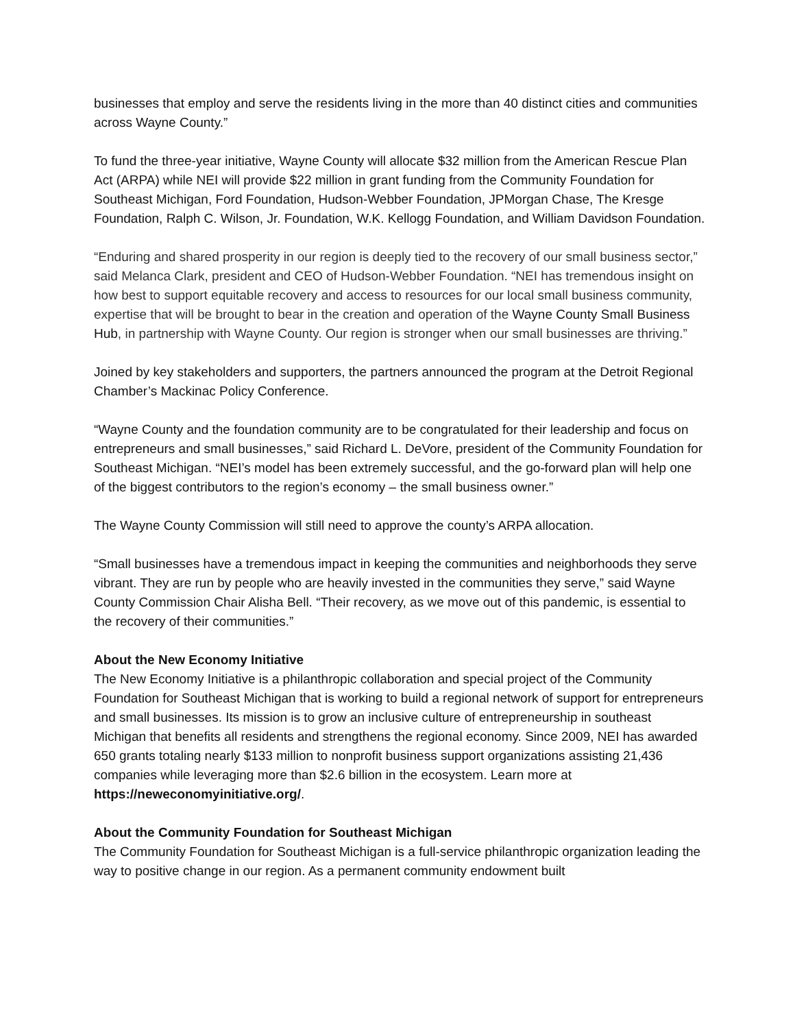businesses that employ and serve the residents living in the more than 40 distinct cities and communities across Wayne County.”
To fund the three-year initiative, Wayne County will allocate $32 million from the American Rescue Plan Act (ARPA) while NEI will provide $22 million in grant funding from the Community Foundation for Southeast Michigan, Ford Foundation, Hudson-Webber Foundation, JPMorgan Chase, The Kresge Foundation, Ralph C. Wilson, Jr. Foundation, W.K. Kellogg Foundation, and William Davidson Foundation.
“Enduring and shared prosperity in our region is deeply tied to the recovery of our small business sector,” said Melanca Clark, president and CEO of Hudson-Webber Foundation. “NEI has tremendous insight on how best to support equitable recovery and access to resources for our local small business community, expertise that will be brought to bear in the creation and operation of the Wayne County Small Business Hub, in partnership with Wayne County. Our region is stronger when our small businesses are thriving.”
Joined by key stakeholders and supporters, the partners announced the program at the Detroit Regional Chamber’s Mackinac Policy Conference.
“Wayne County and the foundation community are to be congratulated for their leadership and focus on entrepreneurs and small businesses,” said Richard L. DeVore, president of the Community Foundation for Southeast Michigan. “NEI’s model has been extremely successful, and the go-forward plan will help one of the biggest contributors to the region’s economy – the small business owner.”
The Wayne County Commission will still need to approve the county’s ARPA allocation.
“Small businesses have a tremendous impact in keeping the communities and neighborhoods they serve vibrant. They are run by people who are heavily invested in the communities they serve,” said Wayne County Commission Chair Alisha Bell. “Their recovery, as we move out of this pandemic, is essential to the recovery of their communities.”
About the New Economy Initiative
The New Economy Initiative is a philanthropic collaboration and special project of the Community Foundation for Southeast Michigan that is working to build a regional network of support for entrepreneurs and small businesses. Its mission is to grow an inclusive culture of entrepreneurship in southeast Michigan that benefits all residents and strengthens the regional economy. Since 2009, NEI has awarded 650 grants totaling nearly $133 million to nonprofit business support organizations assisting 21,436 companies while leveraging more than $2.6 billion in the ecosystem. Learn more at https://neweconomyinitiative.org/.
About the Community Foundation for Southeast Michigan
The Community Foundation for Southeast Michigan is a full-service philanthropic organization leading the way to positive change in our region. As a permanent community endowment built